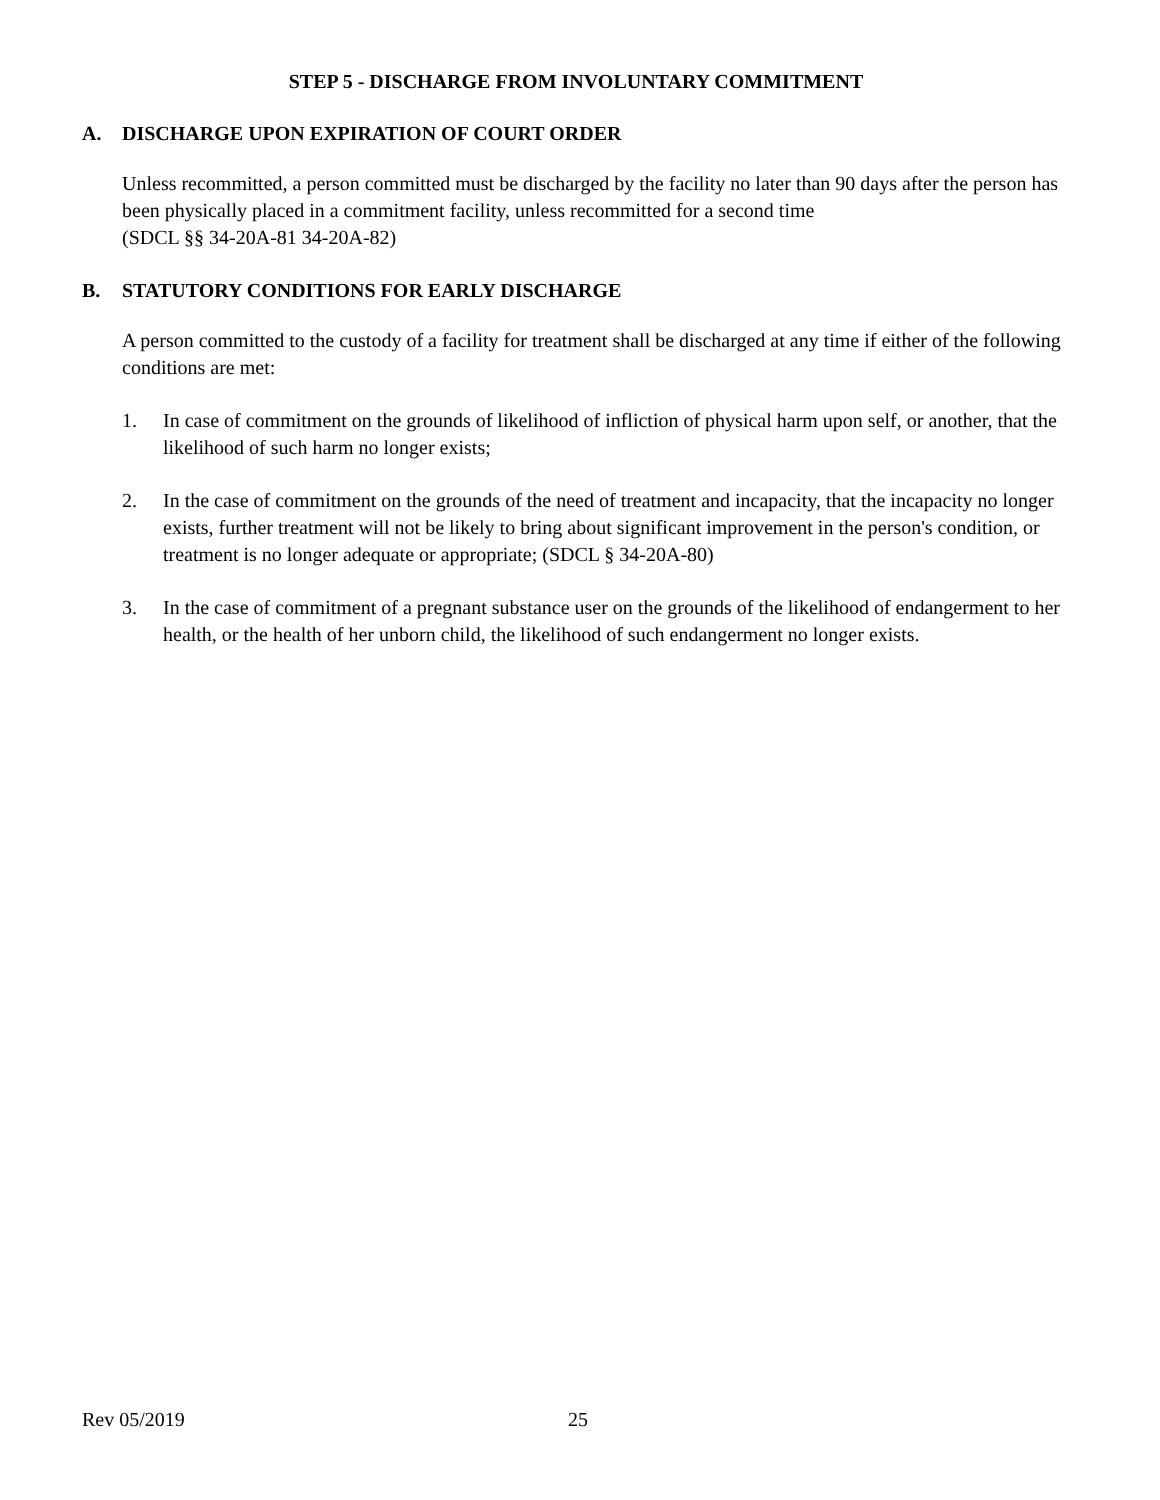STEP 5 - DISCHARGE FROM INVOLUNTARY COMMITMENT
A. DISCHARGE UPON EXPIRATION OF COURT ORDER
Unless recommitted, a person committed must be discharged by the facility no later than 90 days after the person has been physically placed in a commitment facility, unless recommitted for a second time
(SDCL §§ 34-20A-81 34-20A-82)
B. STATUTORY CONDITIONS FOR EARLY DISCHARGE
A person committed to the custody of a facility for treatment shall be discharged at any time if either of the following conditions are met:
1. In case of commitment on the grounds of likelihood of infliction of physical harm upon self, or another, that the likelihood of such harm no longer exists;
2. In the case of commitment on the grounds of the need of treatment and incapacity, that the incapacity no longer exists, further treatment will not be likely to bring about significant improvement in the person's condition, or treatment is no longer adequate or appropriate; (SDCL § 34-20A-80)
3. In the case of commitment of a pregnant substance user on the grounds of the likelihood of endangerment to her health, or the health of her unborn child, the likelihood of such endangerment no longer exists.
Rev 05/2019 25